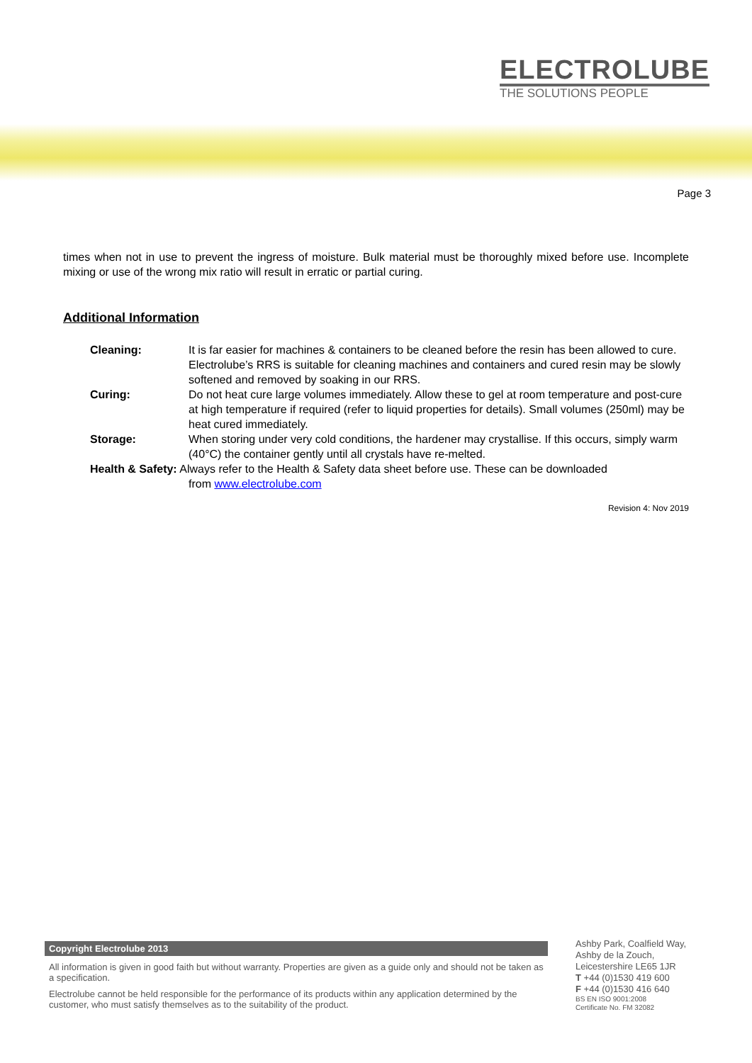ELECTROLUBE
THE SOLUTIONS PEOPLE
Page 3
times when not in use to prevent the ingress of moisture. Bulk material must be thoroughly mixed before use. Incomplete mixing or use of the wrong mix ratio will result in erratic or partial curing.
Additional Information
Cleaning: It is far easier for machines & containers to be cleaned before the resin has been allowed to cure. Electrolube’s RRS is suitable for cleaning machines and containers and cured resin may be slowly softened and removed by soaking in our RRS.
Curing: Do not heat cure large volumes immediately. Allow these to gel at room temperature and post-cure at high temperature if required (refer to liquid properties for details). Small volumes (250ml) may be heat cured immediately.
Storage: When storing under very cold conditions, the hardener may crystallise. If this occurs, simply warm (40°C) the container gently until all crystals have re-melted.
Health & Safety: Always refer to the Health & Safety data sheet before use. These can be downloaded
from www.electrolube.com
Revision 4: Nov 2019
Copyright Electrolube 2013
All information is given in good faith but without warranty. Properties are given as a guide only and should not be taken as a specification.
Electrolube cannot be held responsible for the performance of its products within any application determined by the customer, who must satisfy themselves as to the suitability of the product.
Ashby Park, Coalfield Way,
Ashby de la Zouch,
Leicestershire LE65 1JR
T +44 (0)1530 419 600
F +44 (0)1530 416 640
BS EN ISO 9001:2008
Certificate No. FM 32082